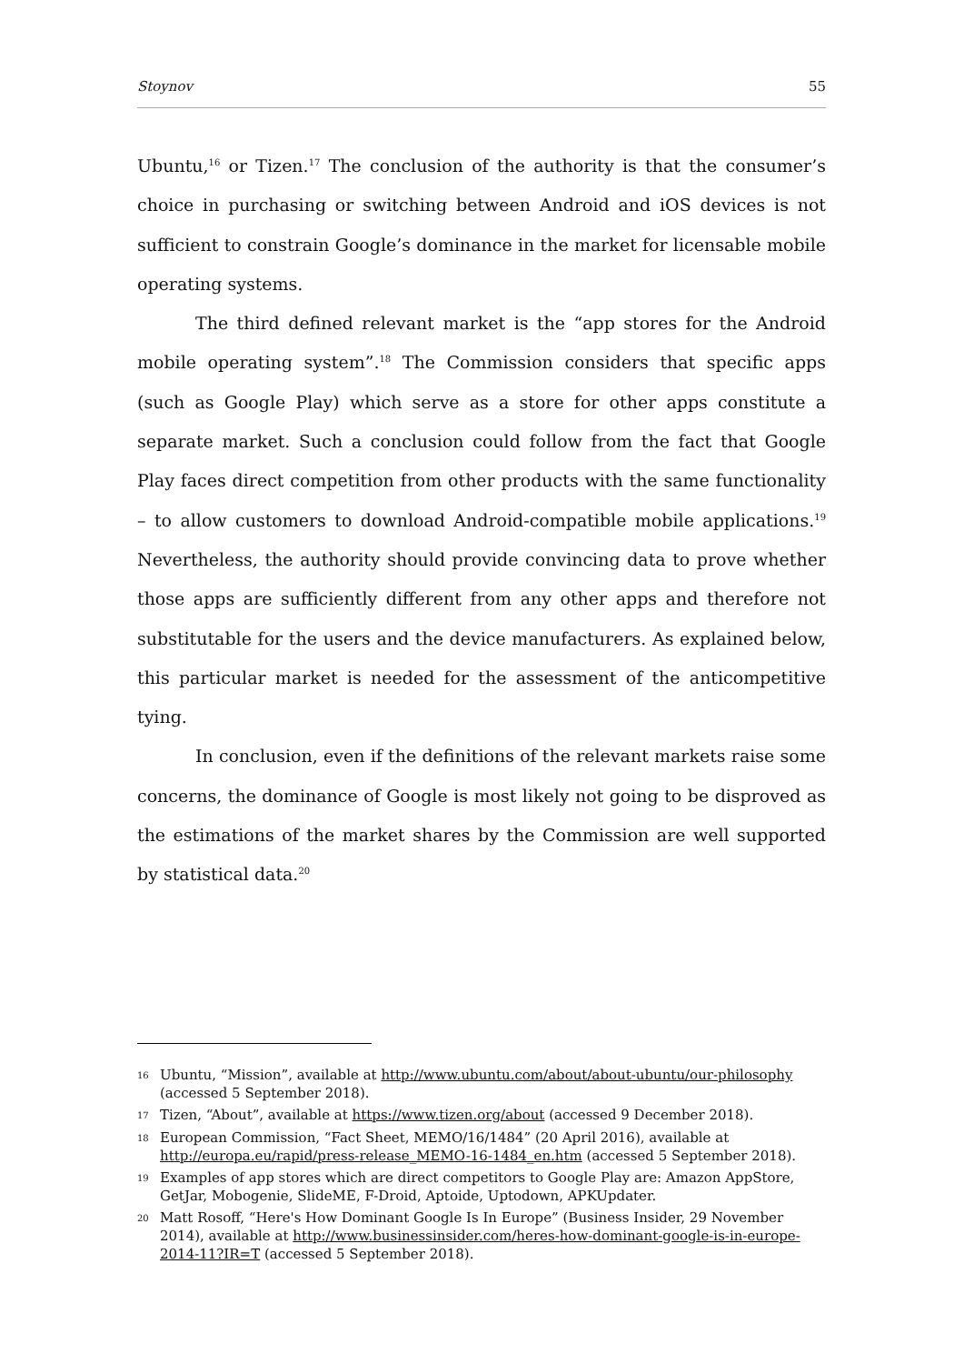Stoynov 55
Ubuntu,<sup>16</sup> or Tizen.<sup>17</sup> The conclusion of the authority is that the consumer’s choice in purchasing or switching between Android and iOS devices is not sufficient to constrain Google’s dominance in the market for licensable mobile operating systems.
The third defined relevant market is the “app stores for the Android mobile operating system”.<sup>18</sup> The Commission considers that specific apps (such as Google Play) which serve as a store for other apps constitute a separate market. Such a conclusion could follow from the fact that Google Play faces direct competition from other products with the same functionality – to allow customers to download Android-compatible mobile applications.<sup>19</sup> Nevertheless, the authority should provide convincing data to prove whether those apps are sufficiently different from any other apps and therefore not substitutable for the users and the device manufacturers. As explained below, this particular market is needed for the assessment of the anticompetitive tying.
In conclusion, even if the definitions of the relevant markets raise some concerns, the dominance of Google is most likely not going to be disproved as the estimations of the market shares by the Commission are well supported by statistical data.<sup>20</sup>
16 Ubuntu, “Mission”, available at http://www.ubuntu.com/about/about-ubuntu/our-philosophy (accessed 5 September 2018).
17 Tizen, “About”, available at https://www.tizen.org/about (accessed 9 December 2018).
18 European Commission, “Fact Sheet, MEMO/16/1484” (20 April 2016), available at http://europa.eu/rapid/press-release_MEMO-16-1484_en.htm (accessed 5 September 2018).
19 Examples of app stores which are direct competitors to Google Play are: Amazon AppStore, GetJar, Mobogenie, SlideME, F-Droid, Aptoide, Uptodown, APKUpdater.
20 Matt Rosoff, “Here's How Dominant Google Is In Europe” (Business Insider, 29 November 2014), available at http://www.businessinsider.com/heres-how-dominant-google-is-in-europe-2014-11?IR=T (accessed 5 September 2018).